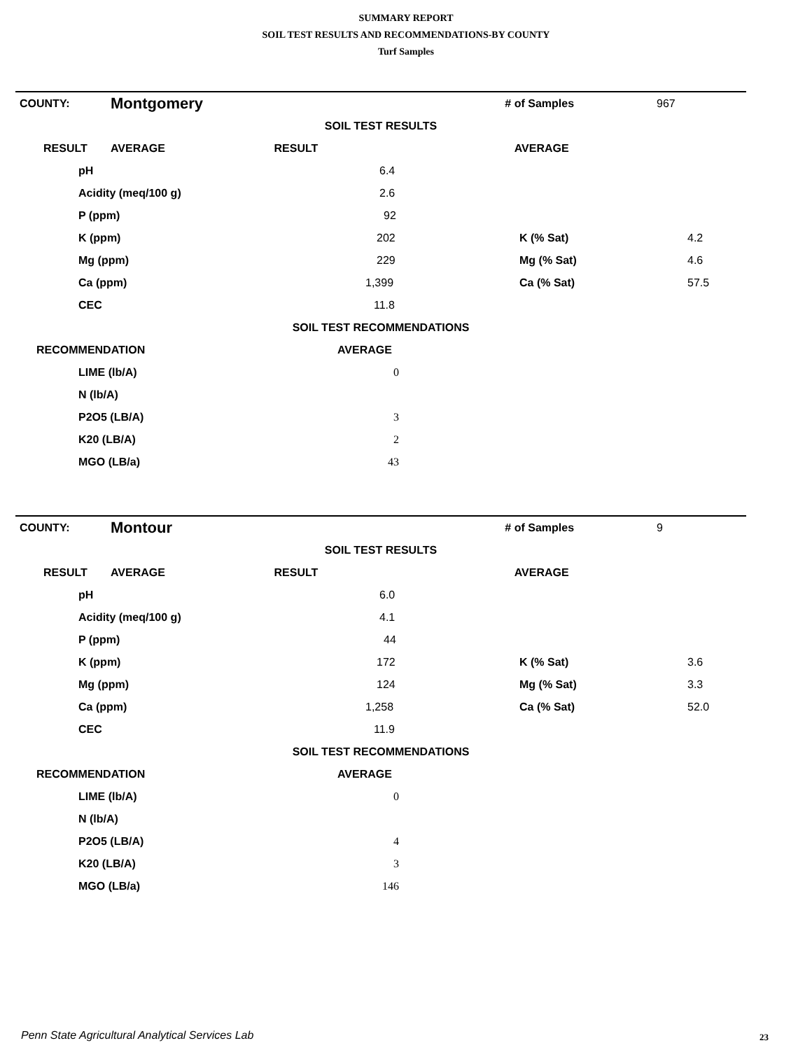SUMMARY REPORT
SOIL TEST RESULTS AND RECOMMENDATIONS-BY COUNTY
Turf Samples
| COUNTY: | Montgomery | | # of Samples | 967 |
| SOIL TEST RESULTS | | | | |
| RESULT | AVERAGE RESULT | | AVERAGE | |
| pH | 6.4 | | |
| Acidity (meq/100 g) | 2.6 | | |
| P (ppm) | 92 | | |
| K (ppm) | 202 | K (% Sat) | 4.2 |
| Mg (ppm) | 229 | Mg (% Sat) | 4.6 |
| Ca (ppm) | 1,399 | Ca (% Sat) | 57.5 |
| CEC | 11.8 | | |
| SOIL TEST RECOMMENDATIONS | | | |
| RECOMMENDATION | AVERAGE | | |
| LIME (lb/A) | 0 | | |
| N (lb/A) | | | |
| P2O5 (LB/A) | 3 | | |
| K20 (LB/A) | 2 | | |
| MGO (LB/a) | 43 | | |
| COUNTY: | Montour | | # of Samples | 9 |
| SOIL TEST RESULTS | | | | |
| RESULT | AVERAGE RESULT | | AVERAGE | |
| pH | 6.0 | | |
| Acidity (meq/100 g) | 4.1 | | |
| P (ppm) | 44 | | |
| K (ppm) | 172 | K (% Sat) | 3.6 |
| Mg (ppm) | 124 | Mg (% Sat) | 3.3 |
| Ca (ppm) | 1,258 | Ca (% Sat) | 52.0 |
| CEC | 11.9 | | |
| SOIL TEST RECOMMENDATIONS | | | |
| RECOMMENDATION | AVERAGE | | |
| LIME (lb/A) | 0 | | |
| N (lb/A) | | | |
| P2O5 (LB/A) | 4 | | |
| K20 (LB/A) | 3 | | |
| MGO (LB/a) | 146 | | |
Penn State Agricultural Analytical Services Lab
23